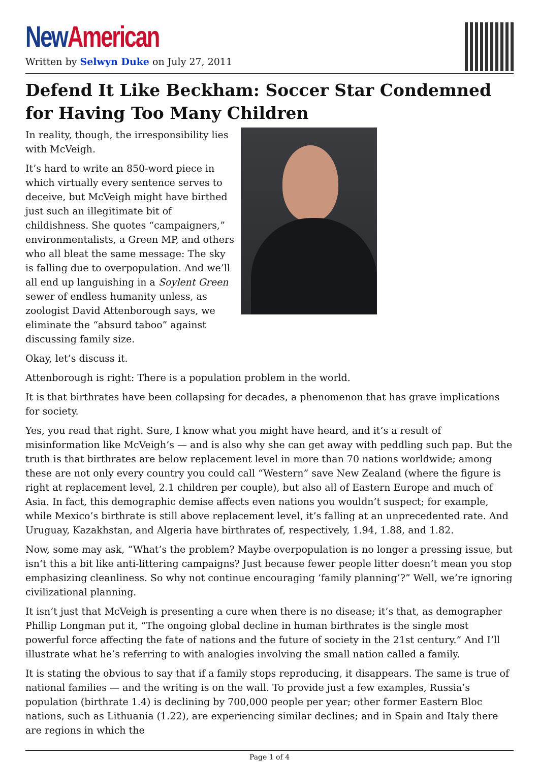New American
Written by Selwyn Duke on July 27, 2011
Defend It Like Beckham: Soccer Star Condemned for Having Too Many Children
In reality, though, the irresponsibility lies with McVeigh.
It’s hard to write an 850-word piece in which virtually every sentence serves to deceive, but McVeigh might have birthed just such an illegitimate bit of childishness. She quotes “campaigners,” environmentalists, a Green MP, and others who all bleat the same message: The sky is falling due to overpopulation. And we’ll all end up languishing in a Soylent Green sewer of endless humanity unless, as zoologist David Attenborough says, we eliminate the “absurd taboo” against discussing family size.
Okay, let’s discuss it.
Attenborough is right: There is a population problem in the world.
It is that birthrates have been collapsing for decades, a phenomenon that has grave implications for society.
Yes, you read that right. Sure, I know what you might have heard, and it’s a result of misinformation like McVeigh’s — and is also why she can get away with peddling such pap. But the truth is that birthrates are below replacement level in more than 70 nations worldwide; among these are not only every country you could call “Western” save New Zealand (where the figure is right at replacement level, 2.1 children per couple), but also all of Eastern Europe and much of Asia. In fact, this demographic demise affects even nations you wouldn’t suspect; for example, while Mexico’s birthrate is still above replacement level, it’s falling at an unprecedented rate. And Uruguay, Kazakhstan, and Algeria have birthrates of, respectively, 1.94, 1.88, and 1.82.
Now, some may ask, “What’s the problem? Maybe overpopulation is no longer a pressing issue, but isn’t this a bit like anti-littering campaigns? Just because fewer people litter doesn’t mean you stop emphasizing cleanliness. So why not continue encouraging ‘family planning’?” Well, we’re ignoring civilizational planning.
It isn’t just that McVeigh is presenting a cure when there is no disease; it’s that, as demographer Phillip Longman put it, “The ongoing global decline in human birthrates is the single most powerful force affecting the fate of nations and the future of society in the 21st century.” And I’ll illustrate what he’s referring to with analogies involving the small nation called a family.
It is stating the obvious to say that if a family stops reproducing, it disappears. The same is true of national families — and the writing is on the wall. To provide just a few examples, Russia’s population (birthrate 1.4) is declining by 700,000 people per year; other former Eastern Bloc nations, such as Lithuania (1.22), are experiencing similar declines; and in Spain and Italy there are regions in which the
Page 1 of 4